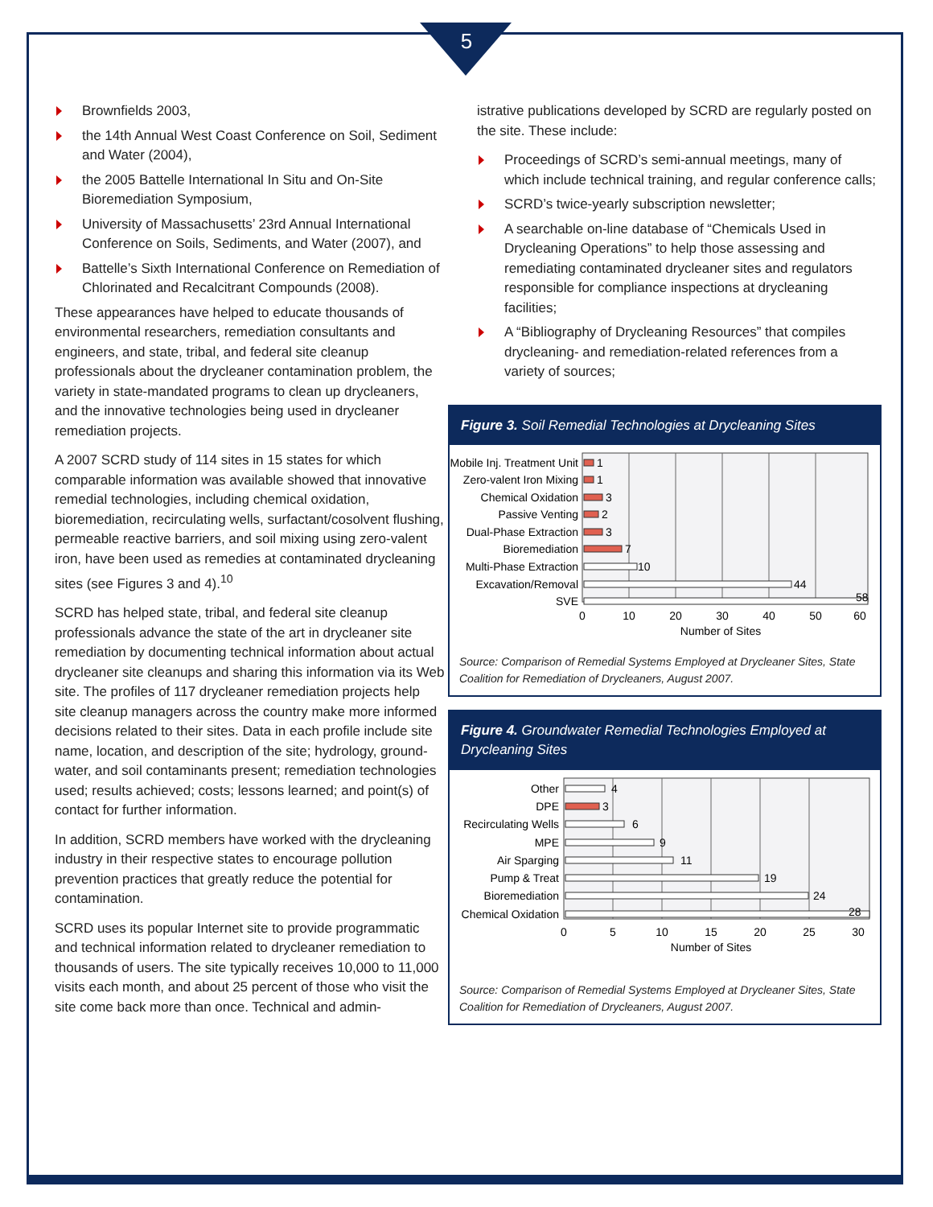5
Brownfields 2003,
the 14th Annual West Coast Conference on Soil, Sediment and Water (2004),
the 2005 Battelle International In Situ and On-Site Bioremediation Symposium,
University of Massachusetts’ 23rd Annual International Conference on Soils, Sediments, and Water (2007), and
Battelle’s Sixth International Conference on Remediation of Chlorinated and Recalcitrant Compounds (2008).
These appearances have helped to educate thousands of environmental researchers, remediation consultants and engineers, and state, tribal, and federal site cleanup professionals about the drycleaner contamination problem, the variety in state-mandated programs to clean up drycleaners, and the innovative technologies being used in drycleaner remediation projects.
A 2007 SCRD study of 114 sites in 15 states for which comparable information was available showed that innovative remedial technologies, including chemical oxidation, bioremediation, recirculating wells, surfactant/cosolvent flushing, permeable reactive barriers, and soil mixing using zero-valent iron, have been used as remedies at contaminated drycleaning sites (see Figures 3 and 4).<sup>10</sup>
SCRD has helped state, tribal, and federal site cleanup professionals advance the state of the art in drycleaner site remediation by documenting technical information about actual drycleaner site cleanups and sharing this information via its Web site. The profiles of 117 drycleaner remediation projects help site cleanup managers across the country make more informed decisions related to their sites. Data in each profile include site name, location, and description of the site; hydrology, ground-water, and soil contaminants present; remediation technologies used; results achieved; costs; lessons learned; and point(s) of contact for further information.
In addition, SCRD members have worked with the drycleaning industry in their respective states to encourage pollution prevention practices that greatly reduce the potential for contamination.
SCRD uses its popular Internet site to provide programmatic and technical information related to drycleaner remediation to thousands of users. The site typically receives 10,000 to 11,000 visits each month, and about 25 percent of those who visit the site come back more than once. Technical and admin-
istrative publications developed by SCRD are regularly posted on the site. These include:
Proceedings of SCRD’s semi-annual meetings, many of which include technical training, and regular conference calls;
SCRD’s twice-yearly subscription newsletter;
A searchable on-line database of “Chemicals Used in Drycleaning Operations” to help those assessing and remediating contaminated drycleaner sites and regulators responsible for compliance inspections at drycleaning facilities;
A “Bibliography of Drycleaning Resources” that compiles drycleaning- and remediation-related references from a variety of sources;
Figure 3. Soil Remedial Technologies at Drycleaning Sites
Mobile Inj. Treatment Unit
Zero-valent Iron Mixing
Chemical Oxidation
Passive Venting
Dual-Phase Extraction
Bioremediation
Multi-Phase Extraction
Excavation/Removal
SVE
1
1
3
2
3
7
10
44
58
0
10
20
30
40
50
60
Number of Sites
Source: Comparison of Remedial Systems Employed at Drycleaner Sites, State Coalition for Remediation of Drycleaners, August 2007.
Figure 4. Groundwater Remedial Technologies Employed at Drycleaning Sites
Other
DPE
Recirculating Wells
MPE
Air Sparging
Pump & Treat
Bioremediation
Chemical Oxidation
4
3
6
9
11
19
24
28
0
5
10
15
20
25
30
Number of Sites
Source: Comparison of Remedial Systems Employed at Drycleaner Sites, State Coalition for Remediation of Drycleaners, August 2007.